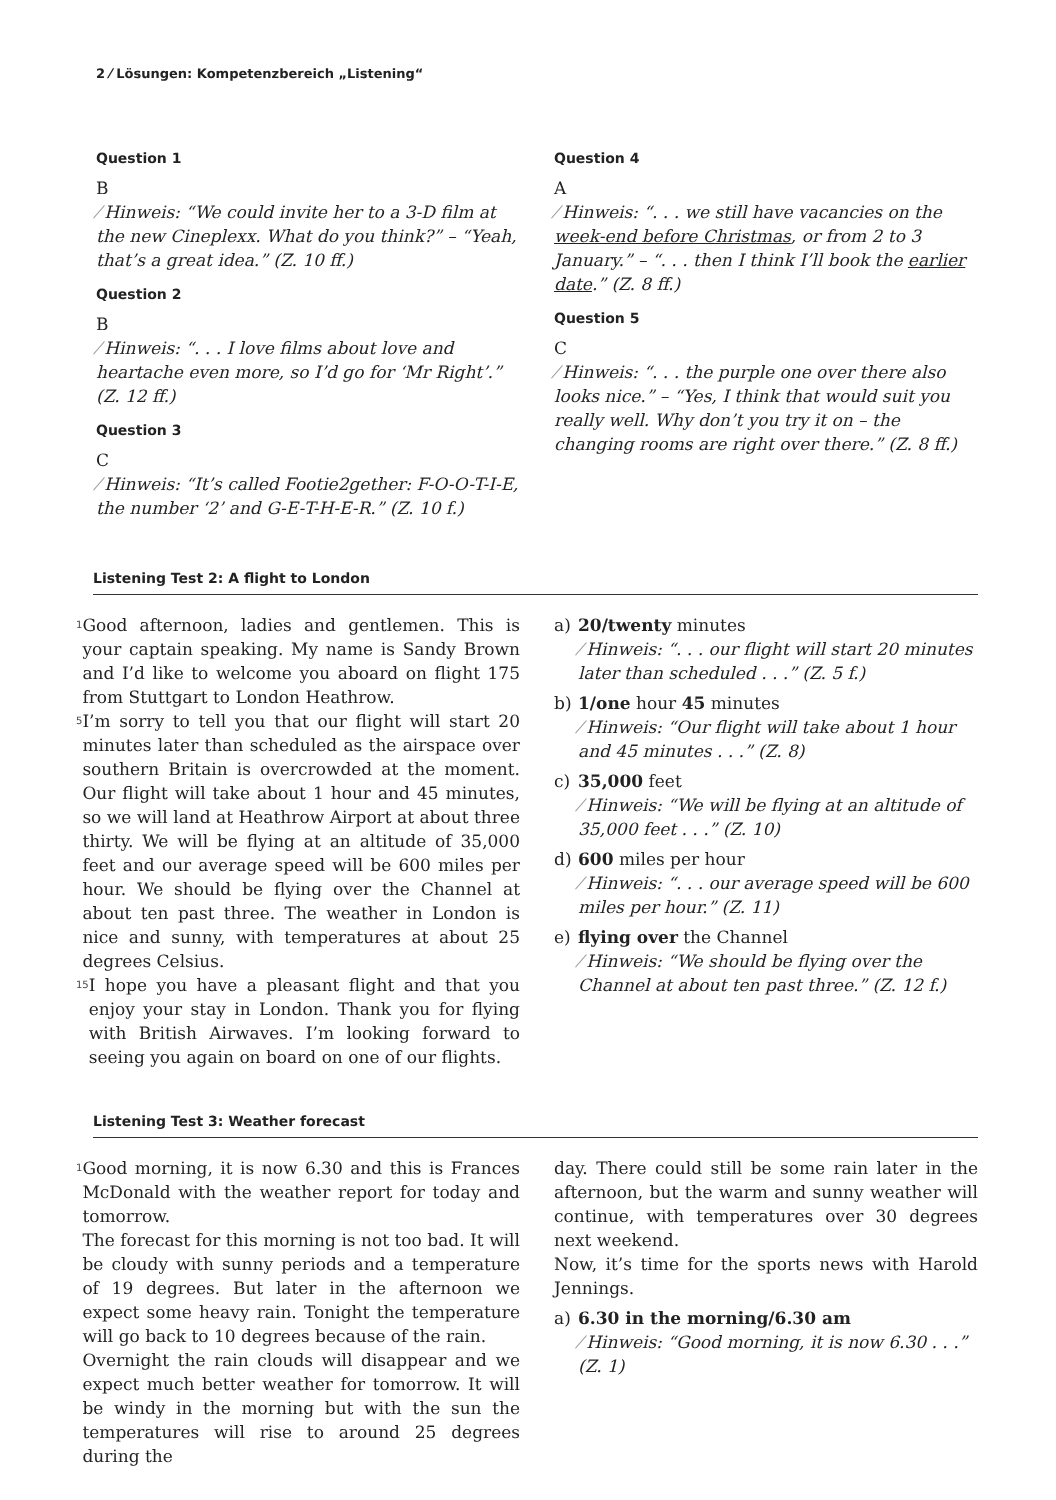2 ⁄ Lösungen: Kompetenzbereich „Listening“
Question 1
B
⁄ Hinweis: “We could invite her to a 3-D film at the new Cineplexx. What do you think?” – “Yeah, that’s a great idea.” (Z. 10 ff.)
Question 2
B
⁄ Hinweis: “. . . I love films about love and heartache even more, so I’d go for ‘Mr Right’.” (Z. 12 ff.)
Question 3
C
⁄ Hinweis: “It’s called Footie2gether: F-O-O-T-I-E, the number ‘2’ and G-E-T-H-E-R.” (Z. 10 f.)
Question 4
A
⁄ Hinweis: “. . . we still have vacancies on the week-end before Christmas, or from 2 to 3 January.” – “. . . then I think I’ll book the earlier date.” (Z. 8 ff.)
Question 5
C
⁄ Hinweis: “. . . the purple one over there also looks nice.” – “Yes, I think that would suit you really well. Why don’t you try it on – the changing rooms are right over there.” (Z. 8 ff.)
Listening Test 2: A flight to London
1 Good afternoon, ladies and gentlemen. This is your captain speaking. My name is Sandy Brown and I’d like to welcome you aboard on flight 175 from Stuttgart to London Heathrow.
5 I’m sorry to tell you that our flight will start 20 minutes later than scheduled as the airspace over southern Britain is overcrowded at the moment. Our flight will take about 1 hour and 45 minutes, so we will land at Heathrow Airport at about three thirty. 10 We will be flying at an altitude of 35,000 feet and our average speed will be 600 miles per hour. We should be flying over the Channel at about ten past three. The weather in London is nice and sunny, with temperatures at about 25 degrees Celsius.
15 I hope you have a pleasant flight and that you enjoy your stay in London. Thank you for flying with British Airwaves. I’m looking forward to seeing you again on board on one of our flights.
a) 20/twenty minutes
⁄ Hinweis: “. . . our flight will start 20 minutes later than scheduled . . .” (Z. 5 f.)
b) 1/one hour 45 minutes
⁄ Hinweis: “Our flight will take about 1 hour and 45 minutes . . .” (Z. 8)
c) 35,000 feet
⁄ Hinweis: “We will be flying at an altitude of 35,000 feet . . .” (Z. 10)
d) 600 miles per hour
⁄ Hinweis: “. . . our average speed will be 600 miles per hour.” (Z. 11)
e) flying over the Channel
⁄ Hinweis: “We should be flying over the Channel at about ten past three.” (Z. 12 f.)
Listening Test 3: Weather forecast
1 Good morning, it is now 6.30 and this is Frances McDonald with the weather report for today and tomorrow.
The forecast for this morning is not too bad. It will be cloudy with sunny periods and a temperature of 19 degrees. But later in the afternoon we expect some heavy rain. Tonight the temperature will go back to 10 degrees because of the rain.
Overnight the rain clouds will disappear and we expect much better weather for tomorrow. It will be windy in the morning but with the sun the temperatures will rise to around 25 degrees during the
day. There could still be some rain later in the afternoon, but the warm and sunny weather will continue, with temperatures over 30 degrees next weekend.
Now, it’s time for the sports news with Harold Jennings.
a) 6.30 in the morning/6.30 am
⁄ Hinweis: “Good morning, it is now 6.30 . . .” (Z. 1)